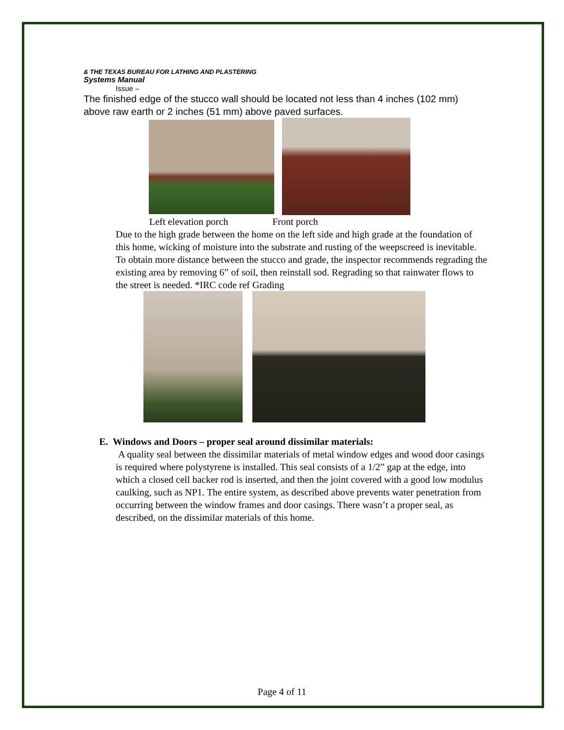& THE TEXAS BUREAU FOR LATHING AND PLASTERING
Systems Manual
Issue –
The finished edge of the stucco wall should be located not less than 4 inches (102 mm) above raw earth or 2 inches (51 mm) above paved surfaces.
Left elevation porch Front porch
Due to the high grade between the home on the left side and high grade at the foundation of this home, wicking of moisture into the substrate and rusting of the weepscreed is inevitable. To obtain more distance between the stucco and grade, the inspector recommends regrading the existing area by removing 6” of soil, then reinstall sod. Regrading so that rainwater flows to the street is needed. *IRC code ref Grading
E. Windows and Doors – proper seal around dissimilar materials:
A quality seal between the dissimilar materials of metal window edges and wood door casings is required where polystyrene is installed. This seal consists of a 1/2” gap at the edge, into which a closed cell backer rod is inserted, and then the joint covered with a good low modulus caulking, such as NP1. The entire system, as described above prevents water penetration from occurring between the window frames and door casings. There wasn’t a proper seal, as described, on the dissimilar materials of this home.
Page 4 of 11